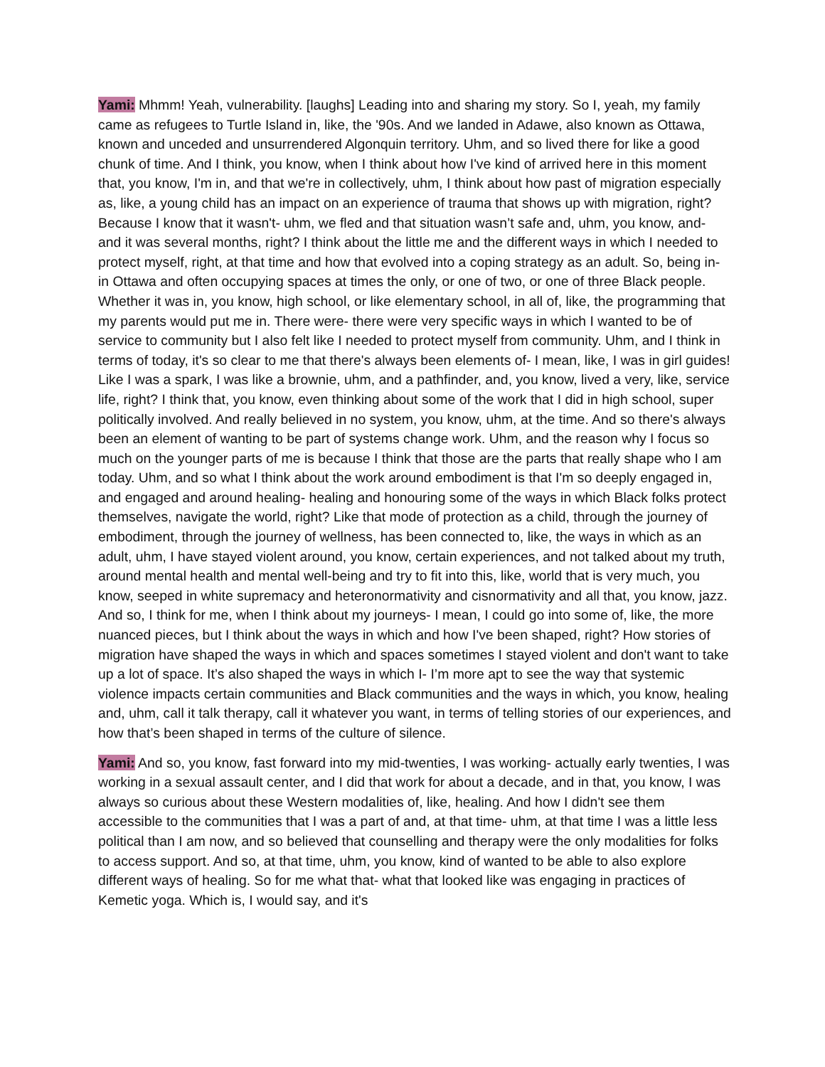Yami: Mhmm! Yeah, vulnerability. [laughs] Leading into and sharing my story. So I, yeah, my family came as refugees to Turtle Island in, like, the '90s. And we landed in Adawe, also known as Ottawa, known and unceded and unsurrendered Algonquin territory. Uhm, and so lived there for like a good chunk of time. And I think, you know, when I think about how I've kind of arrived here in this moment that, you know, I'm in, and that we're in collectively, uhm, I think about how past of migration especially as, like, a young child has an impact on an experience of trauma that shows up with migration, right? Because I know that it wasn't- uhm, we fled and that situation wasn’t safe and, uhm, you know, and- and it was several months, right? I think about the little me and the different ways in which I needed to protect myself, right, at that time and how that evolved into a coping strategy as an adult. So, being in- in Ottawa and often occupying spaces at times the only, or one of two, or one of three Black people. Whether it was in, you know, high school, or like elementary school, in all of, like, the programming that my parents would put me in. There were- there were very specific ways in which I wanted to be of service to community but I also felt like I needed to protect myself from community. Uhm, and I think in terms of today, it's so clear to me that there's always been elements of- I mean, like, I was in girl guides! Like I was a spark, I was like a brownie, uhm, and a pathfinder, and, you know, lived a very, like, service life, right? I think that, you know, even thinking about some of the work that I did in high school, super politically involved. And really believed in no system, you know, uhm, at the time. And so there's always been an element of wanting to be part of systems change work. Uhm, and the reason why I focus so much on the younger parts of me is because I think that those are the parts that really shape who I am today. Uhm, and so what I think about the work around embodiment is that I'm so deeply engaged in, and engaged and around healing- healing and honouring some of the ways in which Black folks protect themselves, navigate the world, right? Like that mode of protection as a child, through the journey of embodiment, through the journey of wellness, has been connected to, like, the ways in which as an adult, uhm, I have stayed violent around, you know, certain experiences, and not talked about my truth, around mental health and mental well-being and try to fit into this, like, world that is very much, you know, seeped in white supremacy and heteronormativity and cisnormativity and all that, you know, jazz. And so, I think for me, when I think about my journeys- I mean, I could go into some of, like, the more nuanced pieces, but I think about the ways in which and how I've been shaped, right? How stories of migration have shaped the ways in which and spaces sometimes I stayed violent and don't want to take up a lot of space. It’s also shaped the ways in which I- I’m more apt to see the way that systemic violence impacts certain communities and Black communities and the ways in which, you know, healing and, uhm, call it talk therapy, call it whatever you want, in terms of telling stories of our experiences, and how that’s been shaped in terms of the culture of silence.
Yami: And so, you know, fast forward into my mid-twenties, I was working- actually early twenties, I was working in a sexual assault center, and I did that work for about a decade, and in that, you know, I was always so curious about these Western modalities of, like, healing. And how I didn't see them accessible to the communities that I was a part of and, at that time- uhm, at that time I was a little less political than I am now, and so believed that counselling and therapy were the only modalities for folks to access support. And so, at that time, uhm, you know, kind of wanted to be able to also explore different ways of healing. So for me what that- what that looked like was engaging in practices of Kemetic yoga. Which is, I would say, and it's